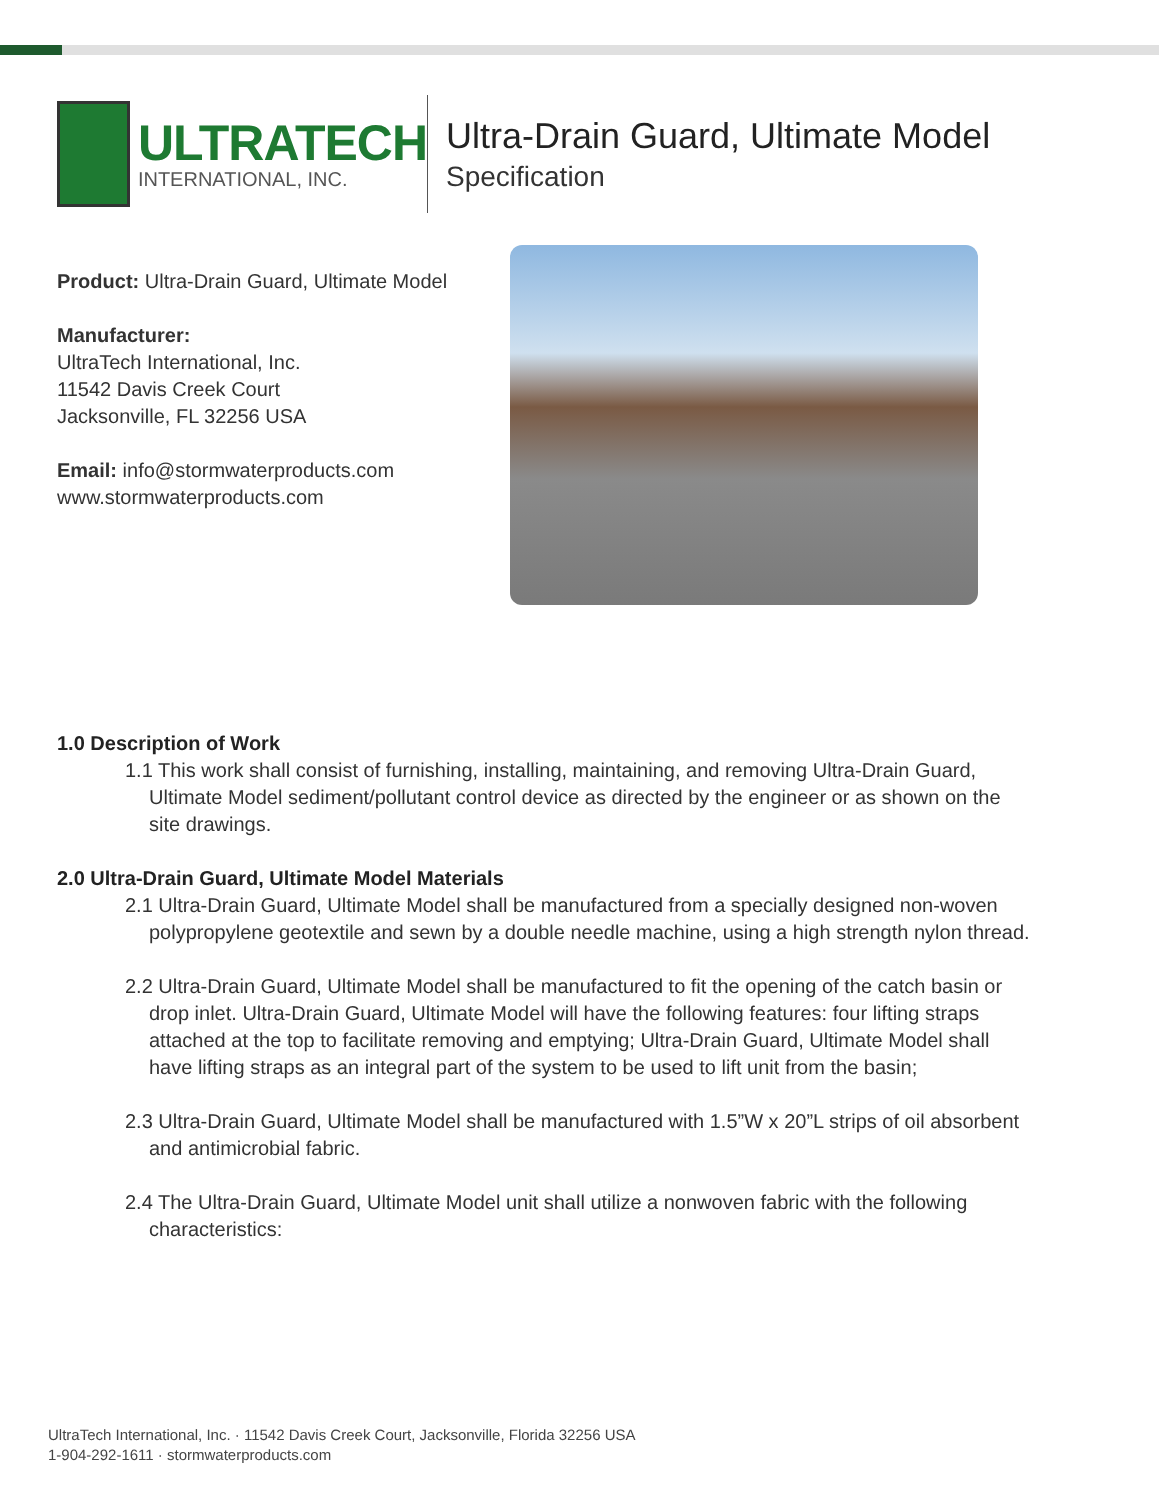ULTRATECH
INTERNATIONAL, INC.
Ultra-Drain Guard, Ultimate Model
Specification
Product: Ultra-Drain Guard, Ultimate Model
Manufacturer:
UltraTech International, Inc.
11542 Davis Creek Court
Jacksonville, FL 32256 USA
Email: info@stormwaterproducts.com
www.stormwaterproducts.com
1.0 Description of Work
1.1 This work shall consist of furnishing, installing, maintaining, and removing Ultra-Drain Guard, Ultimate Model sediment/pollutant control device as directed by the engineer or as shown on the site drawings.
2.0 Ultra-Drain Guard, Ultimate Model Materials
2.1 Ultra-Drain Guard, Ultimate Model shall be manufactured from a specially designed non-woven polypropylene geotextile and sewn by a double needle machine, using a high strength nylon thread.
2.2 Ultra-Drain Guard, Ultimate Model shall be manufactured to fit the opening of the catch basin or drop inlet. Ultra-Drain Guard, Ultimate Model will have the following features: four lifting straps attached at the top to facilitate removing and emptying; Ultra-Drain Guard, Ultimate Model shall have lifting straps as an integral part of the system to be used to lift unit from the basin;
2.3 Ultra-Drain Guard, Ultimate Model shall be manufactured with 1.5”W x 20”L strips of oil absorbent and antimicrobial fabric.
2.4 The Ultra-Drain Guard, Ultimate Model unit shall utilize a nonwoven fabric with the following characteristics:
UltraTech International, Inc. · 11542 Davis Creek Court, Jacksonville, Florida 32256 USA
1-904-292-1611 · stormwaterproducts.com